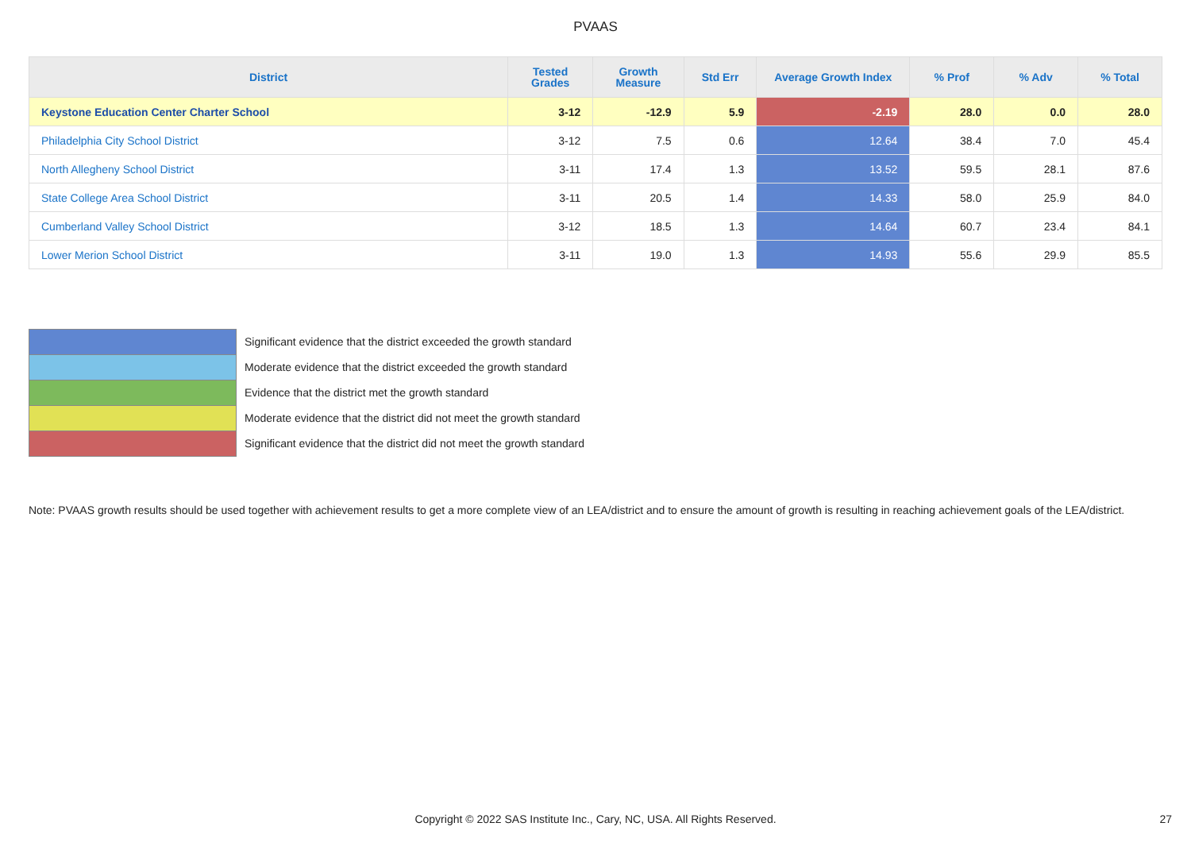PVAAS
| District | Tested Grades | Growth Measure | Std Err | Average Growth Index | % Prof | % Adv | % Total |
| --- | --- | --- | --- | --- | --- | --- | --- |
| Keystone Education Center Charter School | 3-12 | -12.9 | 5.9 | -2.19 | 28.0 | 0.0 | 28.0 |
| Philadelphia City School District | 3-12 | 7.5 | 0.6 | 12.64 | 38.4 | 7.0 | 45.4 |
| North Allegheny School District | 3-11 | 17.4 | 1.3 | 13.52 | 59.5 | 28.1 | 87.6 |
| State College Area School District | 3-11 | 20.5 | 1.4 | 14.33 | 58.0 | 25.9 | 84.0 |
| Cumberland Valley School District | 3-12 | 18.5 | 1.3 | 14.64 | 60.7 | 23.4 | 84.1 |
| Lower Merion School District | 3-11 | 19.0 | 1.3 | 14.93 | 55.6 | 29.9 | 85.5 |
Significant evidence that the district exceeded the growth standard
Moderate evidence that the district exceeded the growth standard
Evidence that the district met the growth standard
Moderate evidence that the district did not meet the growth standard
Significant evidence that the district did not meet the growth standard
Note: PVAAS growth results should be used together with achievement results to get a more complete view of an LEA/district and to ensure the amount of growth is resulting in reaching achievement goals of the LEA/district.
Copyright © 2022 SAS Institute Inc., Cary, NC, USA. All Rights Reserved. 27